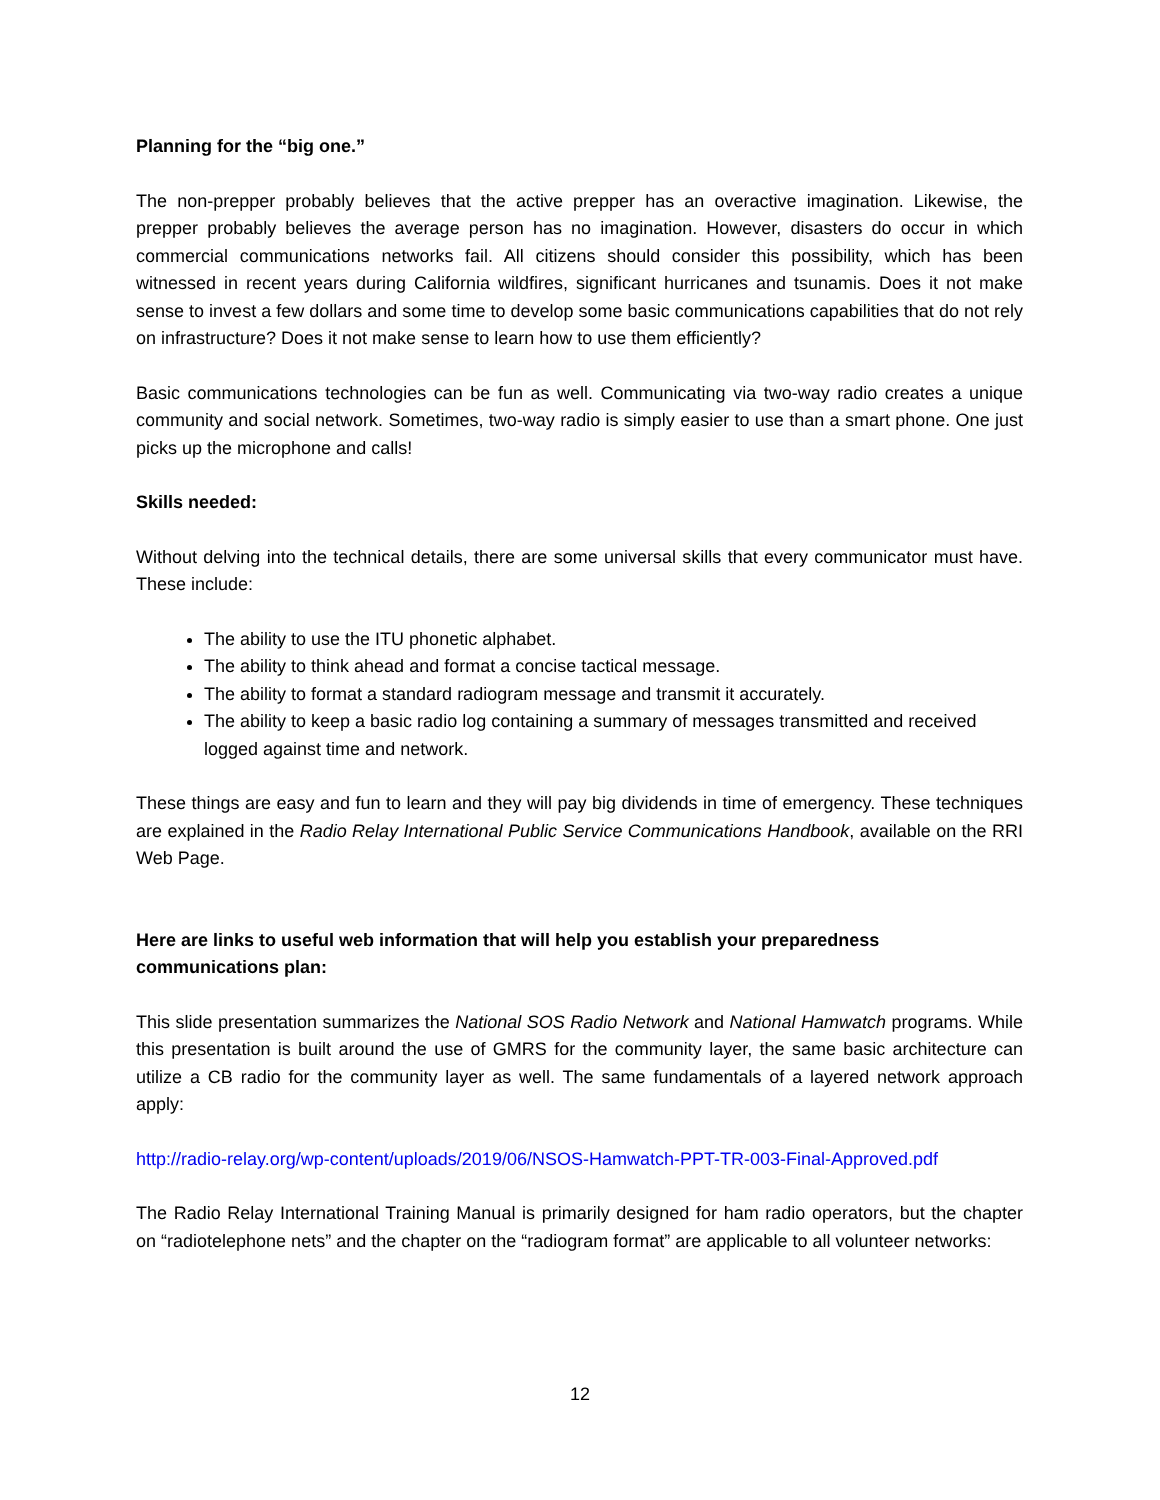Planning for the “big one.”
The non-prepper probably believes that the active prepper has an overactive imagination. Likewise, the prepper probably believes the average person has no imagination. However, disasters do occur in which commercial communications networks fail. All citizens should consider this possibility, which has been witnessed in recent years during California wildfires, significant hurricanes and tsunamis. Does it not make sense to invest a few dollars and some time to develop some basic communications capabilities that do not rely on infrastructure? Does it not make sense to learn how to use them efficiently?
Basic communications technologies can be fun as well. Communicating via two-way radio creates a unique community and social network. Sometimes, two-way radio is simply easier to use than a smart phone. One just picks up the microphone and calls!
Skills needed:
Without delving into the technical details, there are some universal skills that every communicator must have. These include:
The ability to use the ITU phonetic alphabet.
The ability to think ahead and format a concise tactical message.
The ability to format a standard radiogram message and transmit it accurately.
The ability to keep a basic radio log containing a summary of messages transmitted and received logged against time and network.
These things are easy and fun to learn and they will pay big dividends in time of emergency. These techniques are explained in the Radio Relay International Public Service Communications Handbook, available on the RRI Web Page.
Here are links to useful web information that will help you establish your preparedness communications plan:
This slide presentation summarizes the National SOS Radio Network and National Hamwatch programs. While this presentation is built around the use of GMRS for the community layer, the same basic architecture can utilize a CB radio for the community layer as well. The same fundamentals of a layered network approach apply:
http://radio-relay.org/wp-content/uploads/2019/06/NSOS-Hamwatch-PPT-TR-003-Final-Approved.pdf
The Radio Relay International Training Manual is primarily designed for ham radio operators, but the chapter on “radiotelephone nets” and the chapter on the “radiogram format” are applicable to all volunteer networks:
12